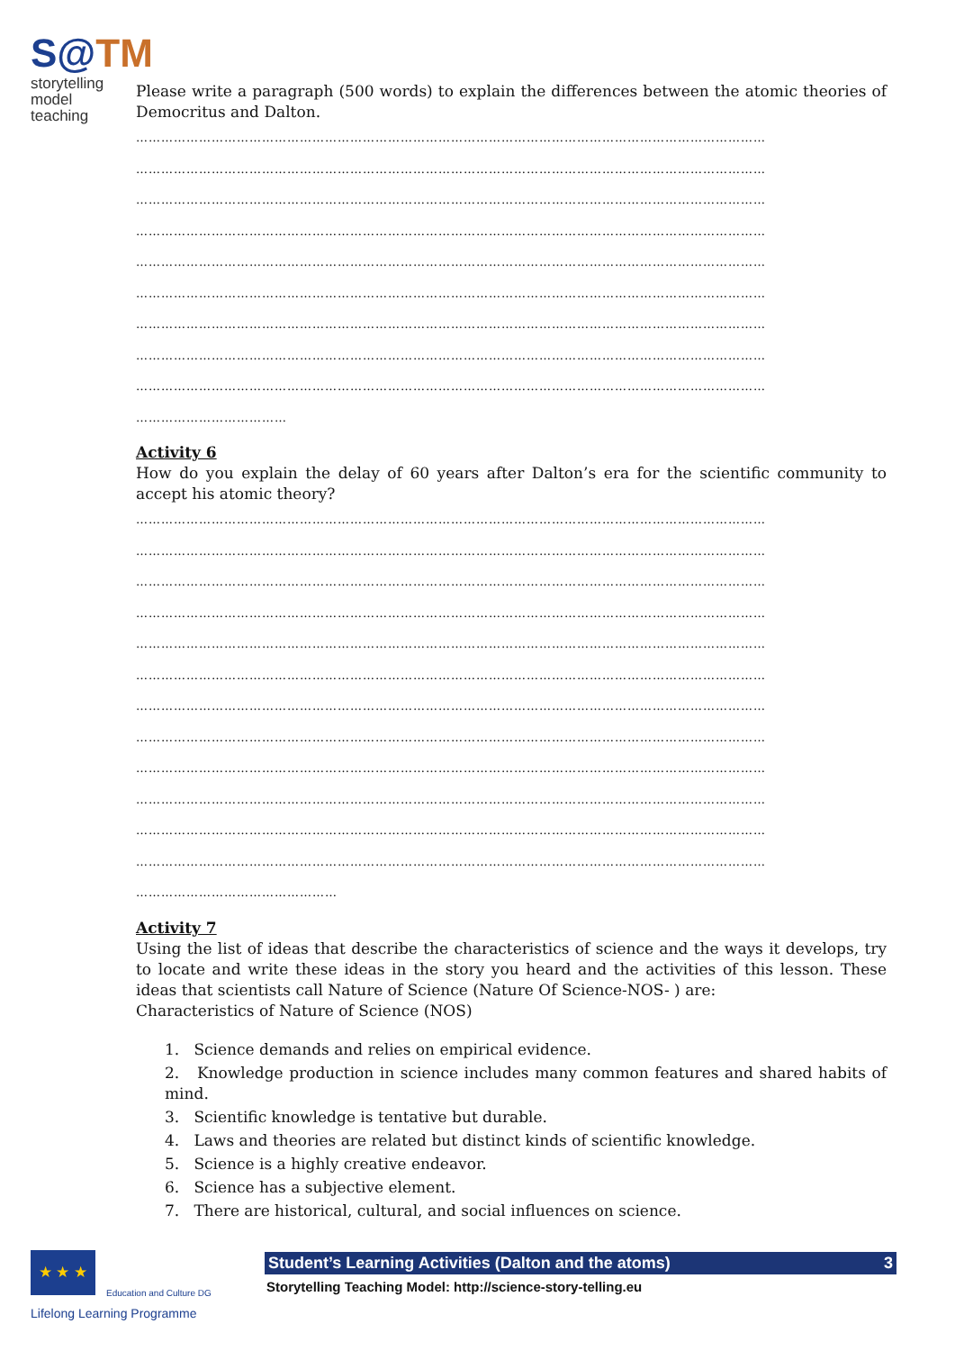S@TM
storytelling model
teaching
Please write a paragraph (500 words) to explain the differences between the atomic theories of Democritus and Dalton.
……………………………………………………………………………………………………………………………………
……………………………………………………………………………………………………………………………………
……………………………………………………………………………………………………………………………………
……………………………………………………………………………………………………………………………………
……………………………………………………………………………………………………………………………………
……………………………………………………………………………………………………………………………………
……………………………………………………………………………………………………………………………………
……………………………………………………………………………………………………………………………………
……………………………………………………………………………………………………………………………………
………………………………
Activity 6
How do you explain the delay of 60 years after Dalton’s era for the scientific community to accept his atomic theory?
……………………………………………………………………………………………………………………………………
……………………………………………………………………………………………………………………………………
……………………………………………………………………………………………………………………………………
……………………………………………………………………………………………………………………………………
……………………………………………………………………………………………………………………………………
……………………………………………………………………………………………………………………………………
……………………………………………………………………………………………………………………………………
……………………………………………………………………………………………………………………………………
……………………………………………………………………………………………………………………………………
……………………………………………………………………………………………………………………………………
……………………………………………………………………………………………………………………………………
……………………………………………………………………………………………………………………………………
…………………………………………
Activity 7
Using the list of ideas that describe the characteristics of science and the ways it develops, try to locate and write these ideas in the story you heard and the activities of this lesson. These ideas that scientists call Nature of Science (Nature Of Science-NOS- ) are:
Characteristics of Nature of Science (NOS)
1. Science demands and relies on empirical evidence.
2. Knowledge production in science includes many common features and shared habits of mind.
3. Scientific knowledge is tentative but durable.
4. Laws and theories are related but distinct kinds of scientific knowledge.
5. Science is a highly creative endeavor.
6. Science has a subjective element.
7. There are historical, cultural, and social influences on science.
★ ★ ★
Education and Culture DG
Lifelong Learning Programme
Student’s Learning Activities (Dalton and the atoms) 3
Storytelling Teaching Model: http://science-story-telling.eu